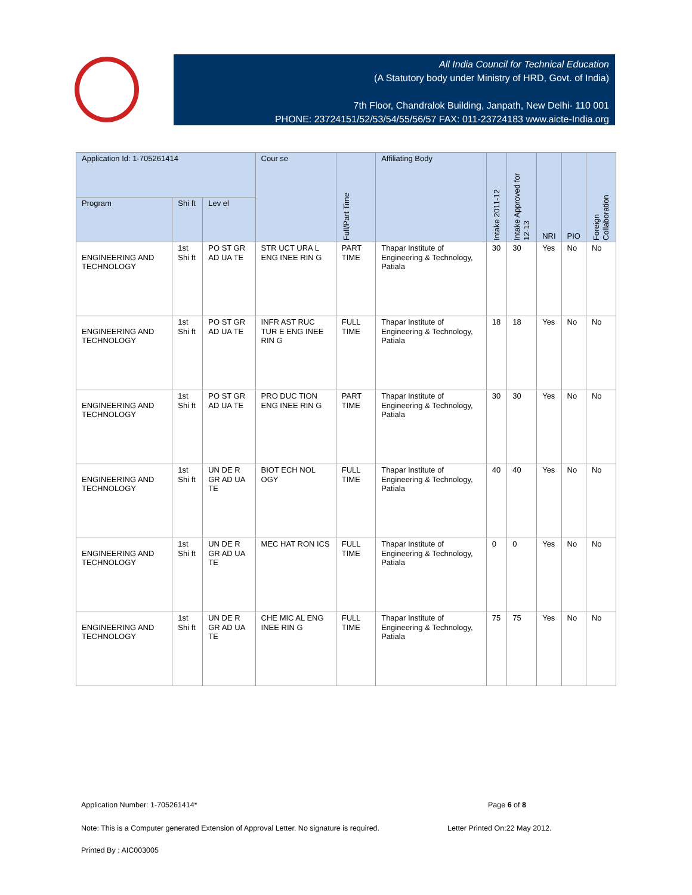All India Council for Technical Education
(A Statutory body under Ministry of HRD, Govt. of India)
7th Floor, Chandralok Building, Janpath, New Delhi- 110 001
PHONE: 23724151/52/53/54/55/56/57 FAX: 011-23724183 www.aicte-India.org
| Application Id: 1-705261414 | | | Cour se | Full/Part Time | Affiliating Body | Intake 2011-12 | Intake Approved for 12-13 | NRI | PIO | Foreign Collaboration |
| --- | --- | --- | --- | --- | --- | --- | --- | --- | --- | --- |
| Program | Shi ft | Lev el | | | | | | | | |
| ENGINEERING AND TECHNOLOGY | 1st Shi ft | PO ST GR AD UA TE | STR UCT URA L ENG INEE RIN G | PART TIME | Thapar Institute of Engineering & Technology, Patiala | 30 | 30 | Yes | No | No |
| ENGINEERING AND TECHNOLOGY | 1st Shi ft | PO ST GR AD UA TE | INFR AST RUC TUR E ENG INEE RIN G | FULL TIME | Thapar Institute of Engineering & Technology, Patiala | 18 | 18 | Yes | No | No |
| ENGINEERING AND TECHNOLOGY | 1st Shi ft | PO ST GR AD UA TE | PRO DUC TION ENG INEE RIN G | PART TIME | Thapar Institute of Engineering & Technology, Patiala | 30 | 30 | Yes | No | No |
| ENGINEERING AND TECHNOLOGY | 1st Shi ft | UN DE R GR AD UA TE | BIOT ECH NOL OGY | FULL TIME | Thapar Institute of Engineering & Technology, Patiala | 40 | 40 | Yes | No | No |
| ENGINEERING AND TECHNOLOGY | 1st Shi ft | UN DE R GR AD UA TE | MEC HAT RON ICS | FULL TIME | Thapar Institute of Engineering & Technology, Patiala | 0 | 0 | Yes | No | No |
| ENGINEERING AND TECHNOLOGY | 1st Shi ft | UN DE R GR AD UA TE | CHE MIC AL ENG INEE RIN G | FULL TIME | Thapar Institute of Engineering & Technology, Patiala | 75 | 75 | Yes | No | No |
Application Number: 1-705261414*
Page 6 of 8
Note: This is a Computer generated Extension of Approval Letter. No signature is required.
Letter Printed On:22 May 2012.
Printed By : AIC003005